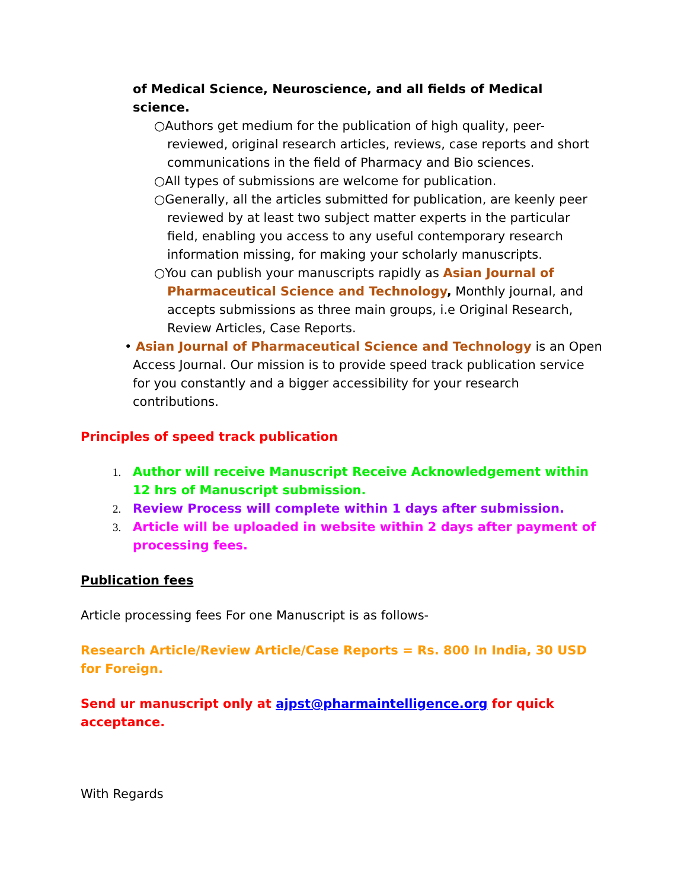of Medical Science, Neuroscience, and all fields of Medical science.
○Authors get medium for the publication of high quality, peer-reviewed, original research articles, reviews, case reports and short communications in the field of Pharmacy and Bio sciences.
○All types of submissions are welcome for publication.
○Generally, all the articles submitted for publication, are keenly peer reviewed by at least two subject matter experts in the particular field, enabling you access to any useful contemporary research information missing, for making your scholarly manuscripts.
○You can publish your manuscripts rapidly as Asian Journal of Pharmaceutical Science and Technology, Monthly journal, and accepts submissions as three main groups, i.e Original Research, Review Articles, Case Reports.
• Asian Journal of Pharmaceutical Science and Technology is an Open Access Journal. Our mission is to provide speed track publication service for you constantly and a bigger accessibility for your research contributions.
Principles of speed track publication
1. Author will receive Manuscript Receive Acknowledgement within 12 hrs of Manuscript submission.
2. Review Process will complete within 1 days after submission.
3. Article will be uploaded in website within 2 days after payment of processing fees.
Publication fees
Article processing fees For one Manuscript is as follows-
Research Article/Review Article/Case Reports = Rs. 800 In India, 30 USD for Foreign.
Send ur manuscript only at ajpst@pharmaintelligence.org for quick acceptance.
With Regards